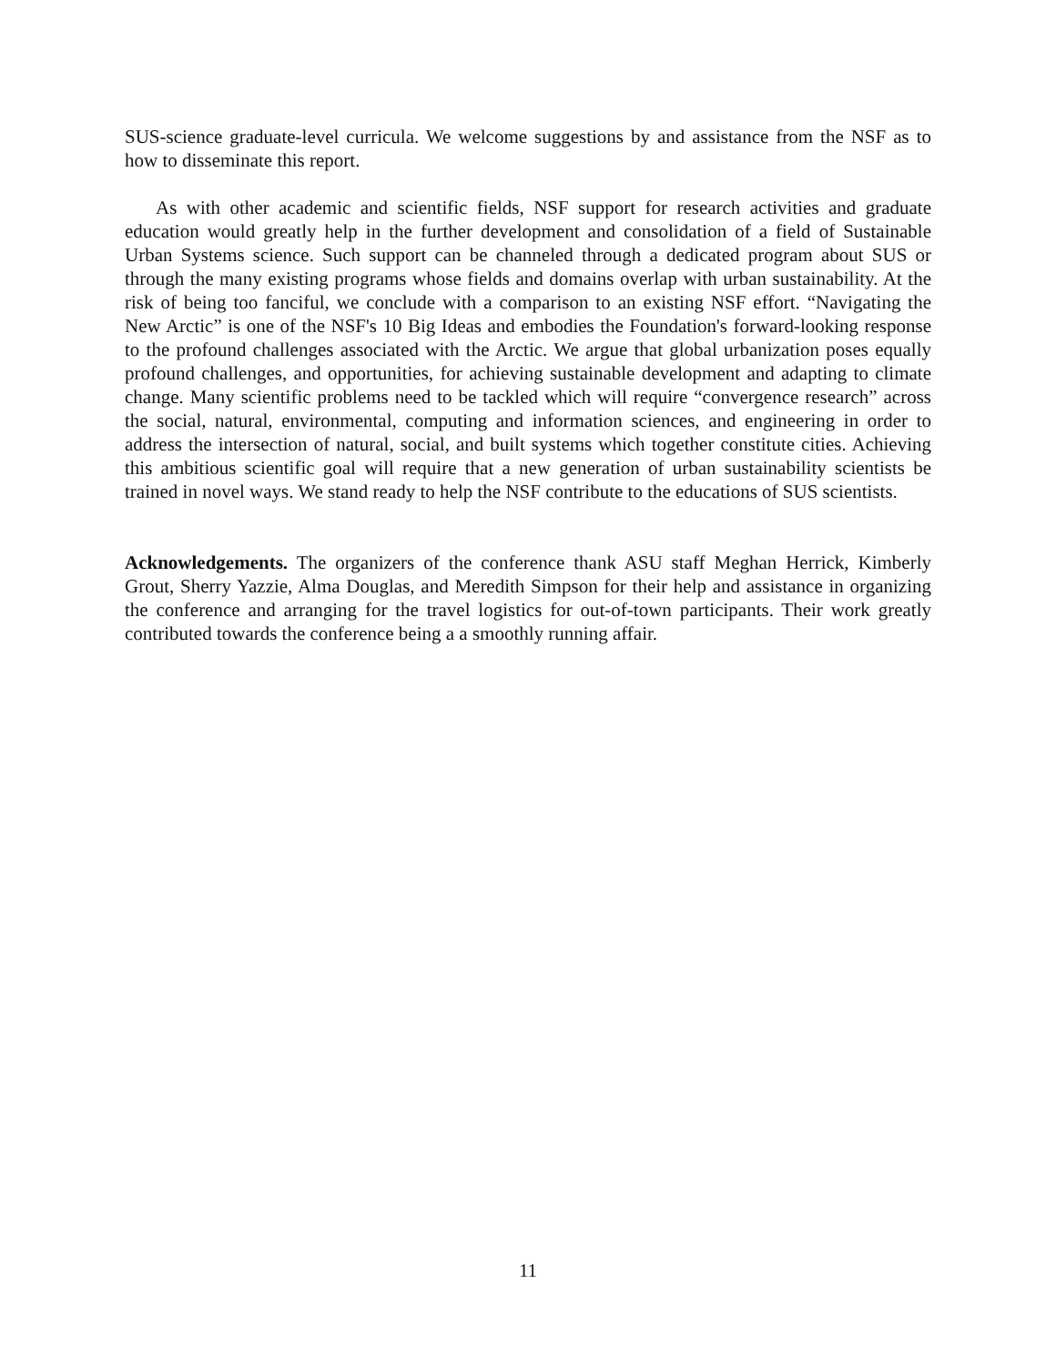SUS-science graduate-level curricula. We welcome suggestions by and assistance from the NSF as to how to disseminate this report.
As with other academic and scientific fields, NSF support for research activities and graduate education would greatly help in the further development and consolidation of a field of Sustainable Urban Systems science. Such support can be channeled through a dedicated program about SUS or through the many existing programs whose fields and domains overlap with urban sustainability. At the risk of being too fanciful, we conclude with a comparison to an existing NSF effort. “Navigating the New Arctic” is one of the NSF's 10 Big Ideas and embodies the Foundation's forward-looking response to the profound challenges associated with the Arctic. We argue that global urbanization poses equally profound challenges, and opportunities, for achieving sustainable development and adapting to climate change. Many scientific problems need to be tackled which will require “convergence research” across the social, natural, environmental, computing and information sciences, and engineering in order to address the intersection of natural, social, and built systems which together constitute cities. Achieving this ambitious scientific goal will require that a new generation of urban sustainability scientists be trained in novel ways. We stand ready to help the NSF contribute to the educations of SUS scientists.
Acknowledgements. The organizers of the conference thank ASU staff Meghan Herrick, Kimberly Grout, Sherry Yazzie, Alma Douglas, and Meredith Simpson for their help and assistance in organizing the conference and arranging for the travel logistics for out-of-town participants. Their work greatly contributed towards the conference being a a smoothly running affair.
11